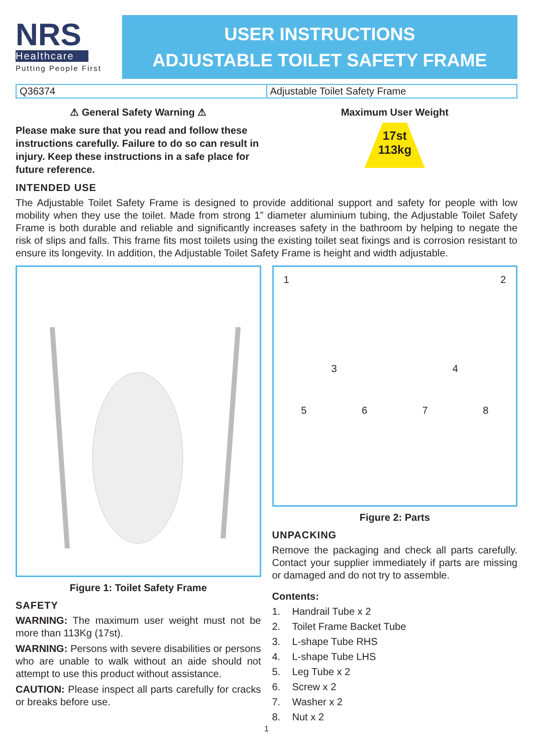NRS
Healthcare
Putting People First
USER INSTRUCTIONS
ADJUSTABLE TOILET SAFETY FRAME
| Q36374 | Adjustable Toilet Safety Frame |
⚠ General Safety Warning ⚠
Please make sure that you read and follow these instructions carefully. Failure to do so can result in injury. Keep these instructions in a safe place for future reference.
Maximum User Weight
17st
113kg
INTENDED USE
The Adjustable Toilet Safety Frame is designed to provide additional support and safety for people with low mobility when they use the toilet. Made from strong 1” diameter aluminium tubing, the Adjustable Toilet Safety Frame is both durable and reliable and significantly increases safety in the bathroom by helping to negate the risk of slips and falls. This frame fits most toilets using the existing toilet seat fixings and is corrosion resistant to ensure its longevity. In addition, the Adjustable Toilet Safety Frame is height and width adjustable.
Figure 1: Toilet Safety Frame
SAFETY
WARNING: The maximum user weight must not be more than 113Kg (17st).
WARNING: Persons with severe disabilities or persons who are unable to walk without an aide should not attempt to use this product without assistance.
CAUTION: Please inspect all parts carefully for cracks or breaks before use.
1 2
3 4
5678
Figure 2: Parts
UNPACKING
Remove the packaging and check all parts carefully. Contact your supplier immediately if parts are missing or damaged and do not try to assemble.
Contents:
1. Handrail Tube x 2
2. Toilet Frame Backet Tube
3. L-shape Tube RHS
4. L-shape Tube LHS
5. Leg Tube x 2
6. Screw x 2
7. Washer x 2
8. Nut x 2
1